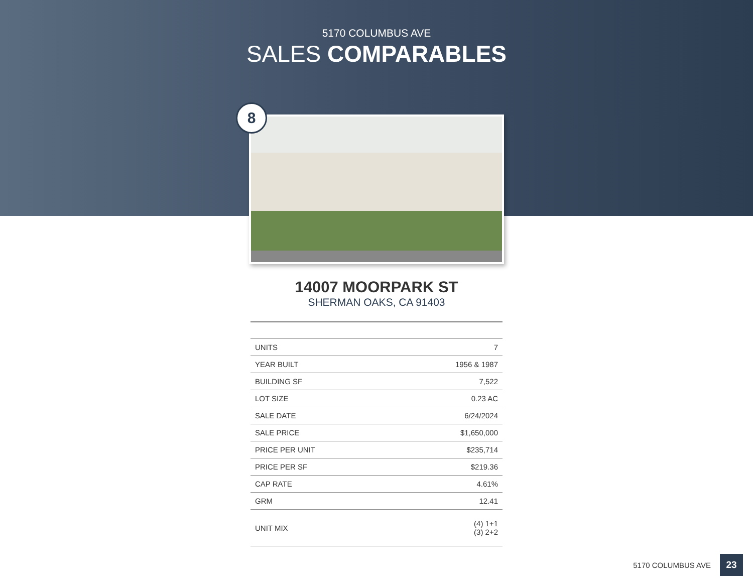5170 COLUMBUS AVE
SALES COMPARABLES
8
14007 MOORPARK ST
SHERMAN OAKS, CA 91403
| UNITS | 7 |
| YEAR BUILT | 1956 & 1987 |
| BUILDING SF | 7,522 |
| LOT SIZE | 0.23 AC |
| SALE DATE | 6/24/2024 |
| SALE PRICE | $1,650,000 |
| PRICE PER UNIT | $235,714 |
| PRICE PER SF | $219.36 |
| CAP RATE | 4.61% |
| GRM | 12.41 |
| UNIT MIX | (4) 1+1 (3) 2+2 |
5170 COLUMBUS AVE 23